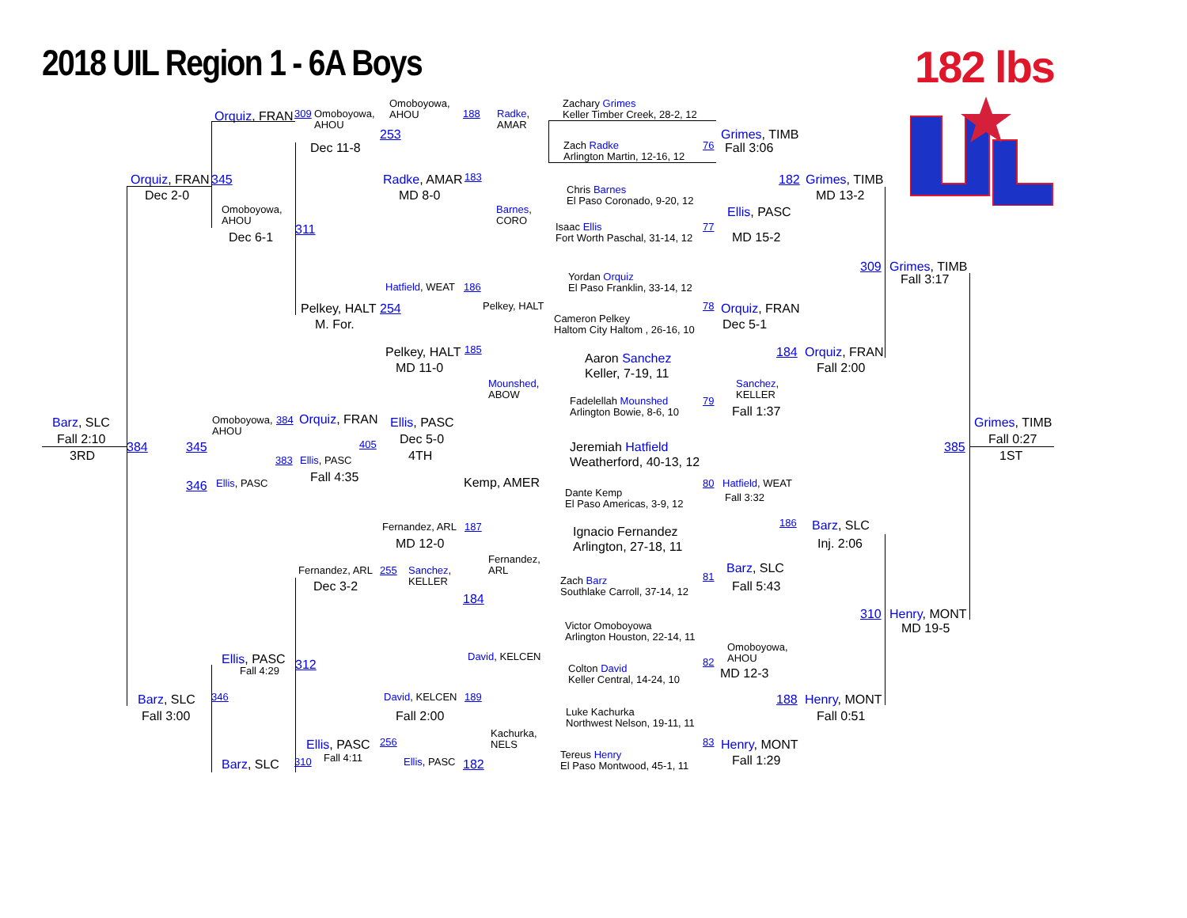2018 UIL Region 1 - 6A Boys
182 lbs
Omoboyowa,
AHOU Zachary Grimes
Keller Timber Creek, 28-2, 12
Orquiz, FRAN 309 Omoboyowa,
AHOU 188 Radke,
AMAR
253 Grimes, TIMB
76 Dec 11-8 Zach Radke
Arlington Martin, 12-16, 12 Fall 3:06
Orquiz, FRAN 345 Radke, AMAR 183 182 Grimes, TIMB
Chris Barnes
El Paso Coronado, 9-20, 12
Dec 2-0 MD 8-0 MD 13-2
Omoboyowa,
AHOU Barnes,
CORO Ellis, PASC
311 Isaac Ellis
Fort Worth Paschal, 31-14, 12 77
Dec 6-1 MD 15-2
309 Grimes, TIMB
Yordan Orquiz
El Paso Franklin, 33-14, 12 Fall 3:17
Hatfield, WEAT 186
Pelkey, HALT 254 Pelkey, HALT 78 Orquiz, FRAN
Cameron Pelkey
Haltom City Haltom , 26-16, 10
M. For. Dec 5-1
Pelkey, HALT 185 184 Orquiz, FRAN
Aaron Sanchez
Keller, 7-19, 11
MD 11-0 Fall 2:00
Mounshed,
ABOW Sanchez,
KELLER
Fadelellah Mounshed
Arlington Bowie, 8-6, 10 79
Fall 1:37
Orquiz, FRAN
Barz, SLC Omoboyowa,
AHOU 384 Ellis, PASC Grimes, TIMB
Fall 2:10 Dec 5-0 Fall 0:27
384 345 405 Jeremiah Hatfield
Weatherford, 40-13, 12 385
3RD 4TH 1ST
383 Ellis, PASC
Fall 4:35
Kemp, AMER
346 Ellis, PASC 80 Hatfield, WEAT
Dante Kemp
El Paso Americas, 3-9, 12
Fall 3:32
186 Barz, SLC
Fernandez, ARL 187
Ignacio Fernandez
Arlington, 27-18, 11
MD 12-0 Inj. 2:06
Fernandez,
ARL
Barz, SLC
Fernandez, ARL 255 Sanchez,
KELLER
81
Zach Barz
Southlake Carroll, 37-14, 12
Dec 3-2 Fall 5:43
184
310 Henry, MONT
Victor Omoboyowa
Arlington Houston, 22-14, 11 MD 19-5
Omoboyowa,
AHOU
Ellis, PASC David, KELCEN
312 82
Colton David
Keller Central, 14-24, 10
Fall 4:29 MD 12-3
Barz, SLC 346 David, KELCEN 189 188 Henry, MONT
Luke Kachurka
Northwest Nelson, 19-11, 11
Fall 3:00 Fall 2:00 Fall 0:51
Kachurka,
NELS
Ellis, PASC 256 83 Henry, MONT
Tereus Henry
El Paso Montwood, 45-1, 11
Fall 4:11 Fall 1:29
Barz, SLC 310 Ellis, PASC 182